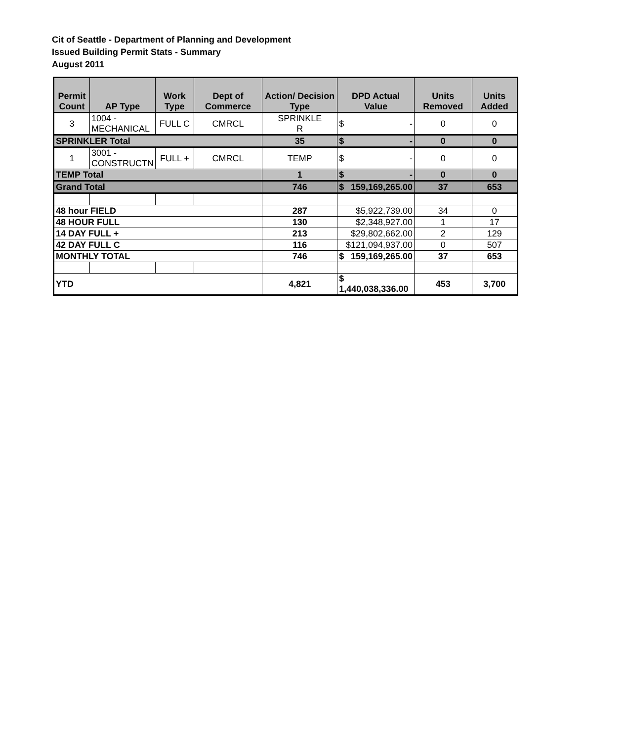Cit of Seattle - Department of Planning and Development
Issued Building Permit Stats - Summary
August 2011
| Permit Count | AP Type | Work Type | Dept of Commerce | Action/ Decision Type | DPD Actual Value | Units Removed | Units Added |
| --- | --- | --- | --- | --- | --- | --- | --- |
| 3 | 1004 - MECHANICAL | FULL C | CMRCL | SPRINKLE R | $ - | 0 | 0 |
| SPRINKLER Total | | | | 35 | $ - | 0 | 0 |
| 1 | 3001 - CONSTRUCTN | FULL + | CMRCL | TEMP | $ - | 0 | 0 |
| TEMP Total | | | | 1 | $ - | 0 | 0 |
| Grand Total | | | | 746 | $ 159,169,265.00 | 37 | 653 |
| 48 hour FIELD | | | | 287 | $5,922,739.00 | 34 | 0 |
| 48 HOUR FULL | | | | 130 | $2,348,927.00 | 1 | 17 |
| 14 DAY FULL + | | | | 213 | $29,802,662.00 | 2 | 129 |
| 42 DAY FULL C | | | | 116 | $121,094,937.00 | 0 | 507 |
| MONTHLY TOTAL | | | | 746 | $ 159,169,265.00 | 37 | 653 |
| YTD | | | | 4,821 | $ 1,440,038,336.00 | 453 | 3,700 |